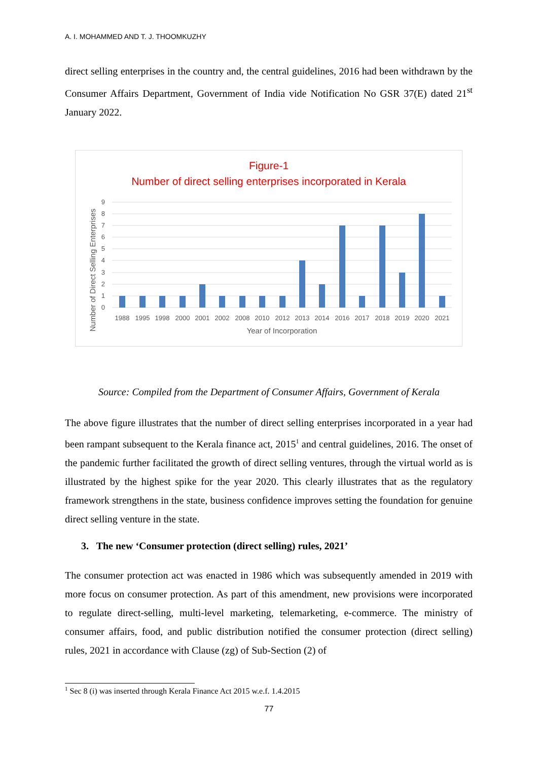A. I. MOHAMMED AND T. J. THOOMKUZHY
direct selling enterprises in the country and, the central guidelines, 2016 had been withdrawn by the Consumer Affairs Department, Government of India vide Notification No GSR 37(E) dated 21<sup>st</sup> January 2022.
Figure-1
Number of direct selling enterprises incorporated in Kerala
0
1
2
3
4
5
6
7
8
9
1988
1995
1998
2000
2001
2002
2008
2010
2012
2013
2014
2016
2017
2018
2019
2020
2021
Year of Incorporation
Number of Direct Selling Enterprises
Source: Compiled from the Department of Consumer Affairs, Government of Kerala
The above figure illustrates that the number of direct selling enterprises incorporated in a year had been rampant subsequent to the Kerala finance act, 2015<sup>1</sup> and central guidelines, 2016. The onset of the pandemic further facilitated the growth of direct selling ventures, through the virtual world as is illustrated by the highest spike for the year 2020. This clearly illustrates that as the regulatory framework strengthens in the state, business confidence improves setting the foundation for genuine direct selling venture in the state.
3. The new ‘Consumer protection (direct selling) rules, 2021’
The consumer protection act was enacted in 1986 which was subsequently amended in 2019 with more focus on consumer protection. As part of this amendment, new provisions were incorporated to regulate direct-selling, multi-level marketing, telemarketing, e-commerce. The ministry of consumer affairs, food, and public distribution notified the consumer protection (direct selling) rules, 2021 in accordance with Clause (zg) of Sub-Section (2) of
<sup>1</sup> Sec 8 (i) was inserted through Kerala Finance Act 2015 w.e.f. 1.4.2015
77